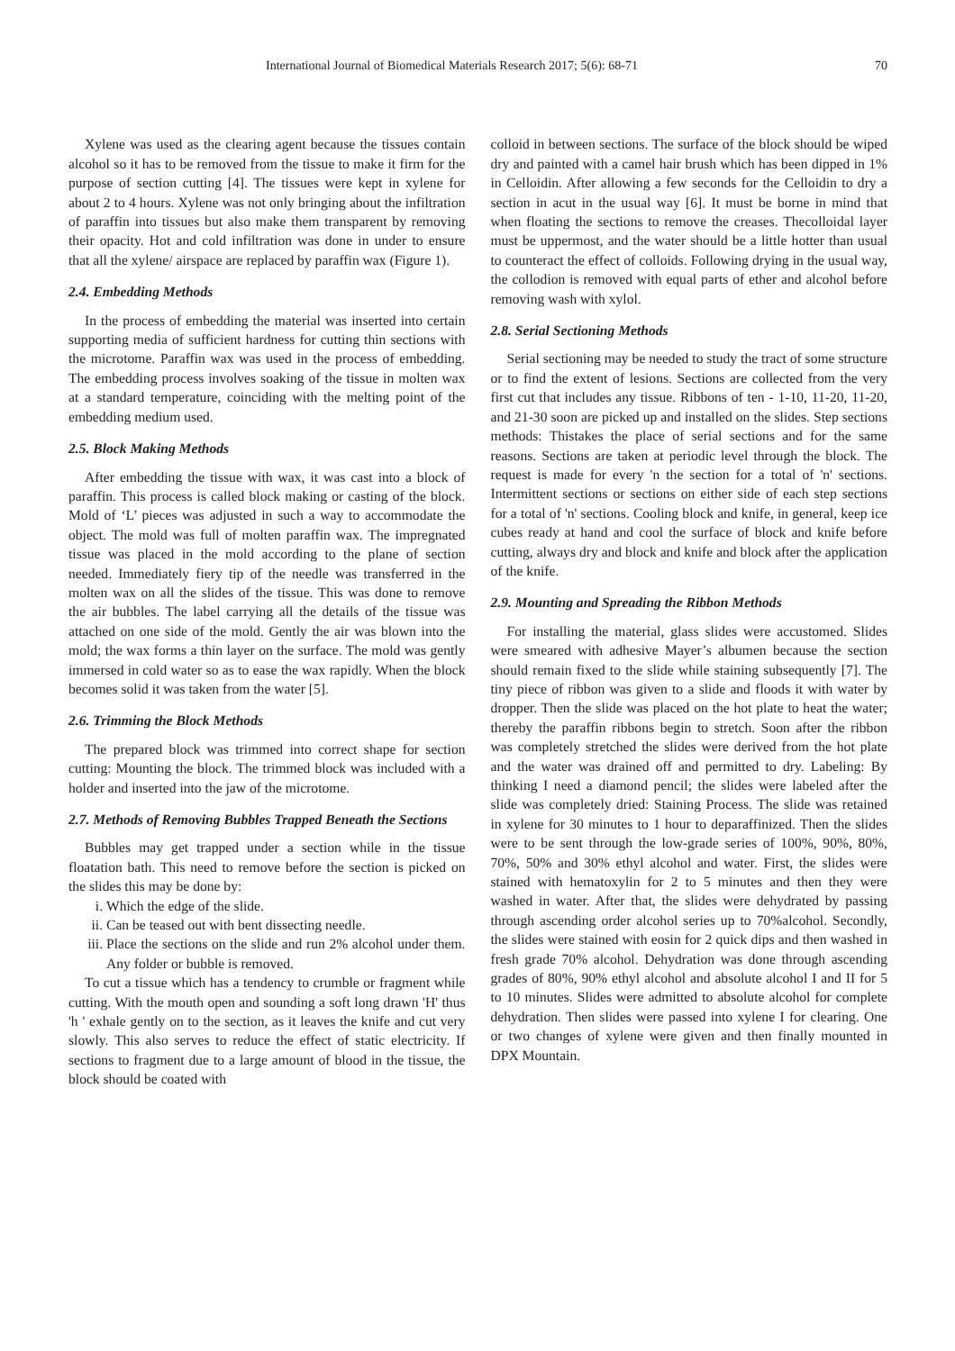International Journal of Biomedical Materials Research 2017; 5(6): 68-71 70
Xylene was used as the clearing agent because the tissues contain alcohol so it has to be removed from the tissue to make it firm for the purpose of section cutting [4]. The tissues were kept in xylene for about 2 to 4 hours. Xylene was not only bringing about the infiltration of paraffin into tissues but also make them transparent by removing their opacity. Hot and cold infiltration was done in under to ensure that all the xylene/ airspace are replaced by paraffin wax (Figure 1).
2.4. Embedding Methods
In the process of embedding the material was inserted into certain supporting media of sufficient hardness for cutting thin sections with the microtome. Paraffin wax was used in the process of embedding. The embedding process involves soaking of the tissue in molten wax at a standard temperature, coinciding with the melting point of the embedding medium used.
2.5. Block Making Methods
After embedding the tissue with wax, it was cast into a block of paraffin. This process is called block making or casting of the block. Mold of ‘L’ pieces was adjusted in such a way to accommodate the object. The mold was full of molten paraffin wax. The impregnated tissue was placed in the mold according to the plane of section needed. Immediately fiery tip of the needle was transferred in the molten wax on all the slides of the tissue. This was done to remove the air bubbles. The label carrying all the details of the tissue was attached on one side of the mold. Gently the air was blown into the mold; the wax forms a thin layer on the surface. The mold was gently immersed in cold water so as to ease the wax rapidly. When the block becomes solid it was taken from the water [5].
2.6. Trimming the Block Methods
The prepared block was trimmed into correct shape for section cutting: Mounting the block. The trimmed block was included with a holder and inserted into the jaw of the microtome.
2.7. Methods of Removing Bubbles Trapped Beneath the Sections
Bubbles may get trapped under a section while in the tissue floatation bath. This need to remove before the section is picked on the slides this may be done by:
i. Which the edge of the slide.
ii. Can be teased out with bent dissecting needle.
iii. Place the sections on the slide and run 2% alcohol under them. Any folder or bubble is removed.
To cut a tissue which has a tendency to crumble or fragment while cutting. With the mouth open and sounding a soft long drawn 'H' thus 'h ' exhale gently on to the section, as it leaves the knife and cut very slowly. This also serves to reduce the effect of static electricity. If sections to fragment due to a large amount of blood in the tissue, the block should be coated with
colloid in between sections. The surface of the block should be wiped dry and painted with a camel hair brush which has been dipped in 1% in Celloidin. After allowing a few seconds for the Celloidin to dry a section in acut in the usual way [6]. It must be borne in mind that when floating the sections to remove the creases. Thecolloidal layer must be uppermost, and the water should be a little hotter than usual to counteract the effect of colloids. Following drying in the usual way, the collodion is removed with equal parts of ether and alcohol before removing wash with xylol.
2.8. Serial Sectioning Methods
Serial sectioning may be needed to study the tract of some structure or to find the extent of lesions. Sections are collected from the very first cut that includes any tissue. Ribbons of ten - 1-10, 11-20, 11-20, and 21-30 soon are picked up and installed on the slides. Step sections methods: Thistakes the place of serial sections and for the same reasons. Sections are taken at periodic level through the block. The request is made for every 'n the section for a total of 'n' sections. Intermittent sections or sections on either side of each step sections for a total of 'n' sections. Cooling block and knife, in general, keep ice cubes ready at hand and cool the surface of block and knife before cutting, always dry and block and knife and block after the application of the knife.
2.9. Mounting and Spreading the Ribbon Methods
For installing the material, glass slides were accustomed. Slides were smeared with adhesive Mayer’s albumen because the section should remain fixed to the slide while staining subsequently [7]. The tiny piece of ribbon was given to a slide and floods it with water by dropper. Then the slide was placed on the hot plate to heat the water; thereby the paraffin ribbons begin to stretch. Soon after the ribbon was completely stretched the slides were derived from the hot plate and the water was drained off and permitted to dry. Labeling: By thinking I need a diamond pencil; the slides were labeled after the slide was completely dried: Staining Process. The slide was retained in xylene for 30 minutes to 1 hour to deparaffinized. Then the slides were to be sent through the low-grade series of 100%, 90%, 80%, 70%, 50% and 30% ethyl alcohol and water. First, the slides were stained with hematoxylin for 2 to 5 minutes and then they were washed in water. After that, the slides were dehydrated by passing through ascending order alcohol series up to 70%alcohol. Secondly, the slides were stained with eosin for 2 quick dips and then washed in fresh grade 70% alcohol. Dehydration was done through ascending grades of 80%, 90% ethyl alcohol and absolute alcohol I and II for 5 to 10 minutes. Slides were admitted to absolute alcohol for complete dehydration. Then slides were passed into xylene I for clearing. One or two changes of xylene were given and then finally mounted in DPX Mountain.